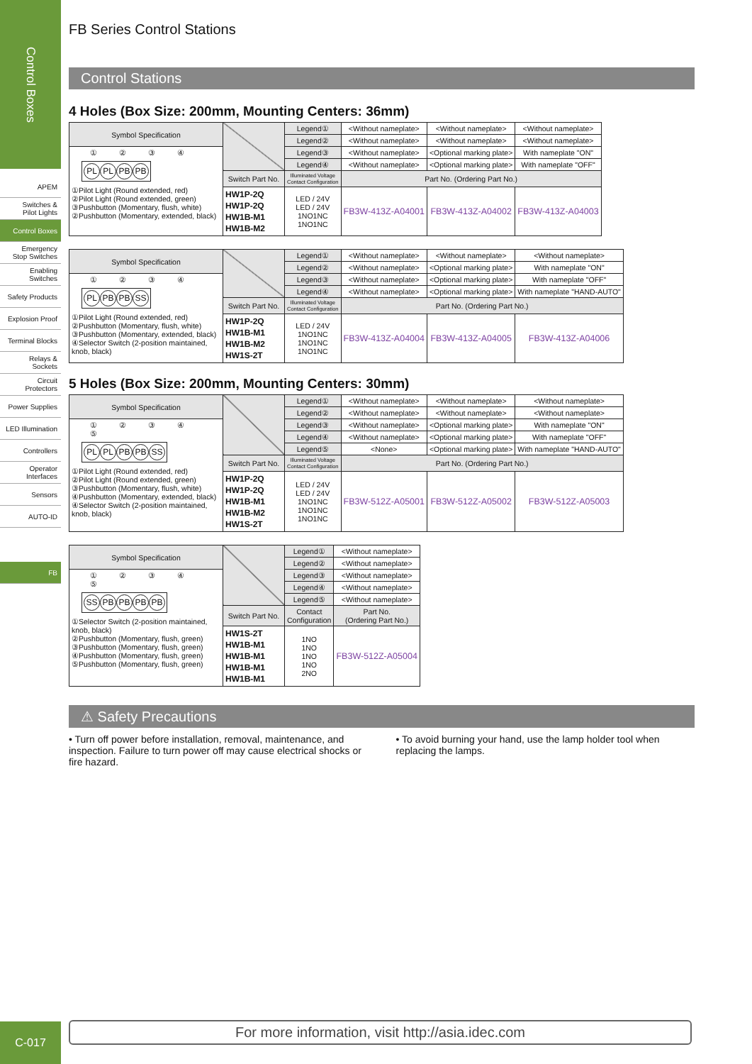Control Boxes
APEM
Switches &
Pilot Lights
Control Boxes
Emergency
Stop Switches
Enabling
Switches
Safety Products
Explosion Proof
Terminal Blocks
Relays & Sockets
Circuit
Protectors
Power Supplies
LED Illumination
Controllers
Operator
Interfaces
Sensors
AUTO-ID
FB
C-017
FB Series Control Stations
Control Stations
4 Holes (Box Size: 200mm, Mounting Centers: 36mm)
| Symbol Specification | | Legend① | <Without nameplate> | <Without nameplate> | <Without nameplate> |
| | | Legend② | <Without nameplate> | <Without nameplate> | <Without nameplate> |
| ① ② ③ ④ PL PL PB PB ①Pilot Light (Round extended, red) ②Pilot Light (Round extended, green) ③Pushbutton (Momentary, flush, white) ②Pushbutton (Momentary, extended, black) | | Legend③ | <Without nameplate> | <Optional marking plate> | With nameplate "ON" |
| | | Legend④ | <Without nameplate> | <Optional marking plate> | With nameplate "OFF" |
| | Switch Part No. | Illuminated Voltage Contact Configuration | Part No. (Ordering Part No.) | | |
| | HW1P-2Q HW1P-2Q HW1B-M1 HW1B-M2 | LED / 24V LED / 24V 1NO1NC 1NO1NC | FB3W-413Z-A04001 | FB3W-413Z-A04002 | FB3W-413Z-A04003 |
| Symbol Specification | | Legend① | <Without nameplate> | <Without nameplate> | <Without nameplate> |
| | | Legend② | <Without nameplate> | <Optional marking plate> | With nameplate "ON" |
| ① ② ③ ④ PL PB PB SS ①Pilot Light (Round extended, red) ②Pushbutton (Momentary, flush, white) ③Pushbutton (Momentary, extended, black) ④Selector Switch (2-position maintained, knob, black) | | Legend③ | <Without nameplate> | <Optional marking plate> | With nameplate "OFF" |
| | | Legend④ | <Without nameplate> | <Optional marking plate> | With nameplate "HAND-AUTO" |
| | Switch Part No. | Illuminated Voltage Contact Configuration | Part No. (Ordering Part No.) | | |
| | HW1P-2Q HW1B-M1 HW1B-M2 HW1S-2T | LED / 24V 1NO1NC 1NO1NC 1NO1NC | FB3W-413Z-A04004 | FB3W-413Z-A04005 | FB3W-413Z-A04006 |
5 Holes (Box Size: 200mm, Mounting Centers: 30mm)
| Symbol Specification | | Legend① | <Without nameplate> | <Without nameplate> | <Without nameplate> |
| | | Legend② | <Without nameplate> | <Without nameplate> | <Without nameplate> |
| ① ② ③ ④ ⑤ PL PL PB PB SS ①Pilot Light (Round extended, red) ②Pilot Light (Round extended, green) ③Pushbutton (Momentary, flush, white) ④Pushbutton (Momentary, extended, black) ④Selector Switch (2-position maintained, knob, black) | | Legend③ | <Without nameplate> | <Optional marking plate> | With nameplate "ON" |
| | | Legend④ | <Without nameplate> | <Optional marking plate> | With nameplate "OFF" |
| | | Legend⑤ | <None> | <Optional marking plate> | With nameplate "HAND-AUTO" |
| | Switch Part No. | Illuminated Voltage Contact Configuration | Part No. (Ordering Part No.) | | |
| | HW1P-2Q HW1P-2Q HW1B-M1 HW1B-M2 HW1S-2T | LED / 24V LED / 24V 1NO1NC 1NO1NC 1NO1NC | FB3W-512Z-A05001 | FB3W-512Z-A05002 | FB3W-512Z-A05003 |
| Symbol Specification | | Legend① | <Without nameplate> |
| | | Legend② | <Without nameplate> |
| ① ② ③ ④ ⑤ SS PB PB PB PB ①Selector Switch (2-position maintained, knob, black) ②Pushbutton (Momentary, flush, green) ③Pushbutton (Momentary, flush, green) ④Pushbutton (Momentary, flush, green) ⑤Pushbutton (Momentary, flush, green) | | Legend③ | <Without nameplate> |
| | | Legend④ | <Without nameplate> |
| | | Legend⑤ | <Without nameplate> |
| | Switch Part No. | Contact Configuration | Part No. (Ordering Part No.) |
| | HW1S-2T HW1B-M1 HW1B-M1 HW1B-M1 HW1B-M1 | 1NO 1NO 1NO 1NO 2NO | FB3W-512Z-A05004 |
⚠ Safety Precautions
• Turn off power before installation, removal, maintenance, and inspection. Failure to turn power off may cause electrical shocks or fire hazard.
• To avoid burning your hand, use the lamp holder tool when replacing the lamps.
For more information, visit http://asia.idec.com